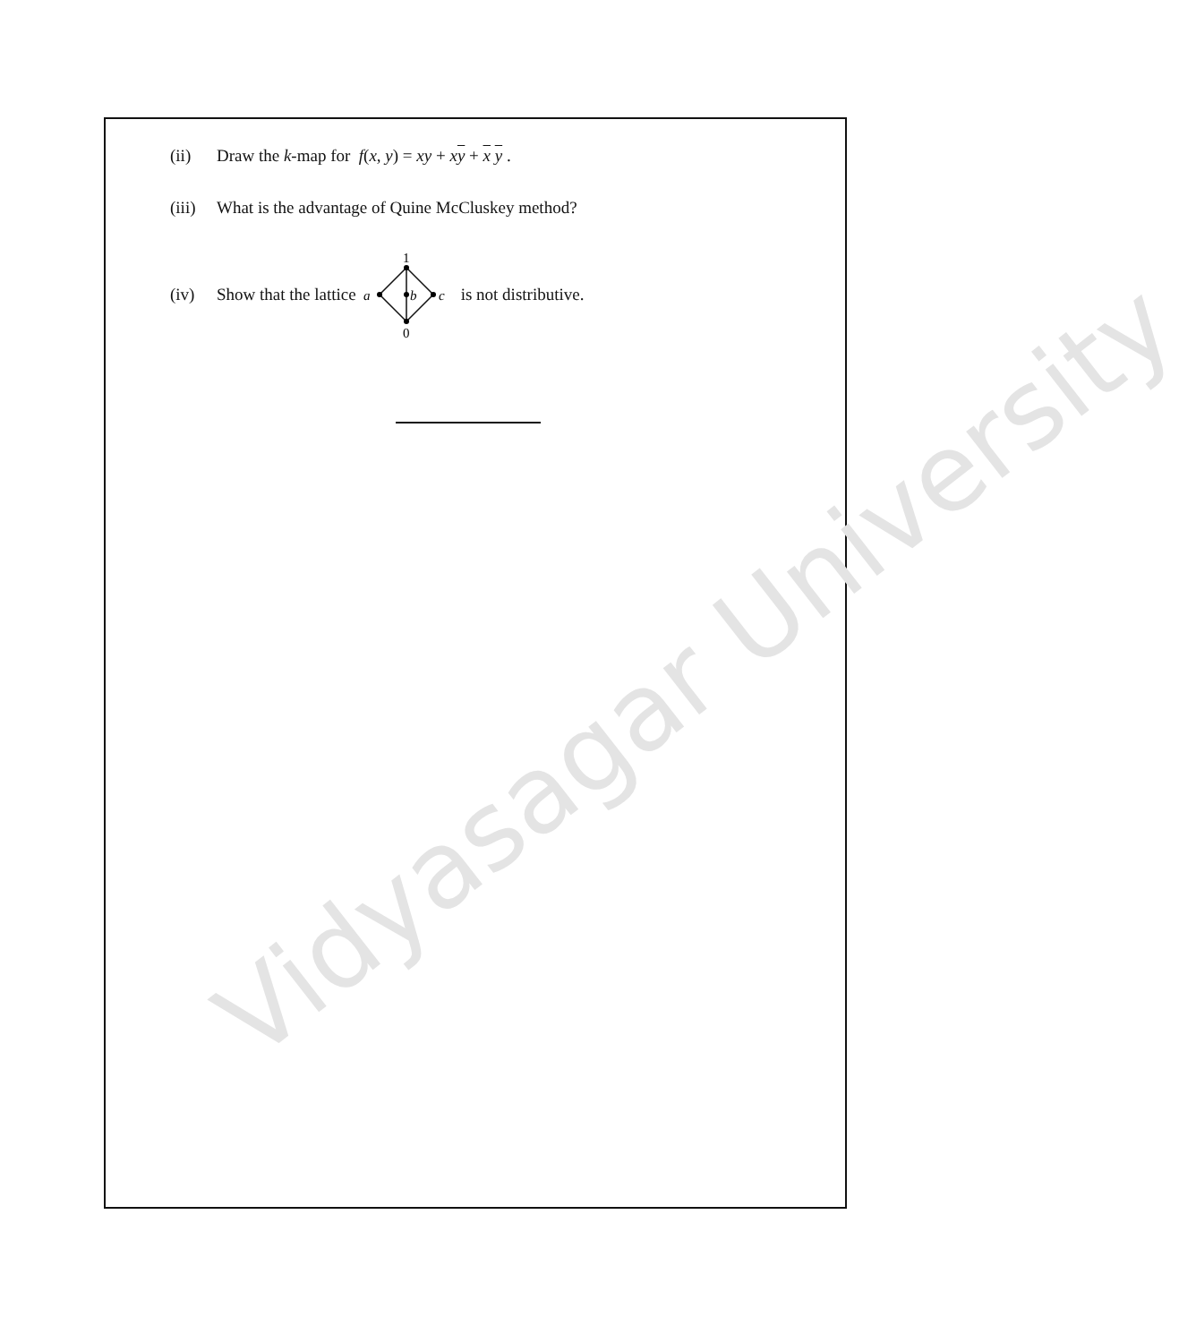Vidyasagar University
(ii) Draw the k-map for f(x, y) = xy + xy + x y .
(iii) What is the advantage of Quine McCluskey method?
(iv) Show that the lattice
1
0
a
b
c
is not distributive.